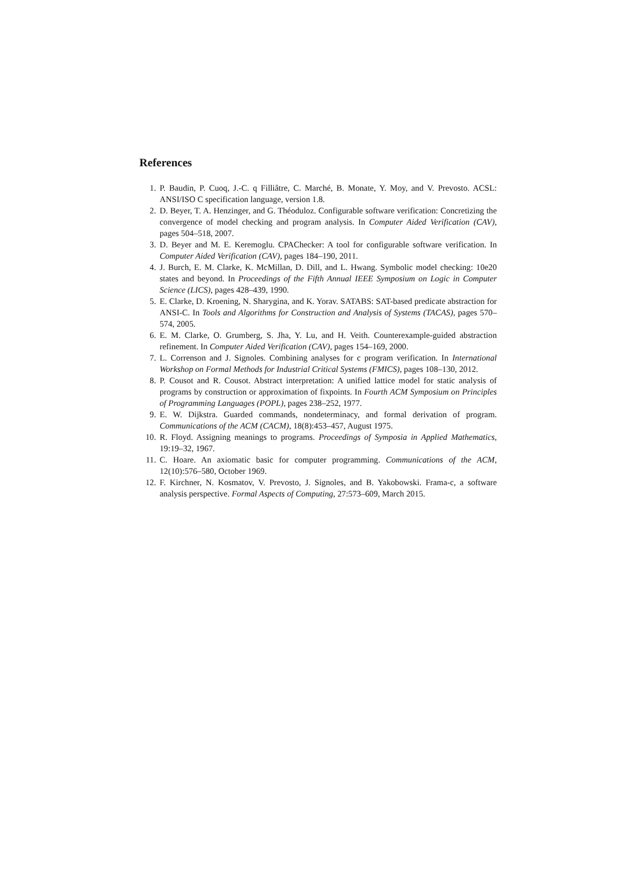References
1. P. Baudin, P. Cuoq, J.-C. q Filliâtre, C. Marché, B. Monate, Y. Moy, and V. Prevosto. ACSL: ANSI/ISO C specification language, version 1.8.
2. D. Beyer, T. A. Henzinger, and G. Théoduloz. Configurable software verification: Concretizing the convergence of model checking and program analysis. In Computer Aided Verification (CAV), pages 504–518, 2007.
3. D. Beyer and M. E. Keremoglu. CPAChecker: A tool for configurable software verification. In Computer Aided Verification (CAV), pages 184–190, 2011.
4. J. Burch, E. M. Clarke, K. McMillan, D. Dill, and L. Hwang. Symbolic model checking: 10e20 states and beyond. In Proceedings of the Fifth Annual IEEE Symposium on Logic in Computer Science (LICS), pages 428–439, 1990.
5. E. Clarke, D. Kroening, N. Sharygina, and K. Yorav. SATABS: SAT-based predicate abstraction for ANSI-C. In Tools and Algorithms for Construction and Analysis of Systems (TACAS), pages 570–574, 2005.
6. E. M. Clarke, O. Grumberg, S. Jha, Y. Lu, and H. Veith. Counterexample-guided abstraction refinement. In Computer Aided Verification (CAV), pages 154–169, 2000.
7. L. Correnson and J. Signoles. Combining analyses for c program verification. In International Workshop on Formal Methods for Industrial Critical Systems (FMICS), pages 108–130, 2012.
8. P. Cousot and R. Cousot. Abstract interpretation: A unified lattice model for static analysis of programs by construction or approximation of fixpoints. In Fourth ACM Symposium on Principles of Programming Languages (POPL), pages 238–252, 1977.
9. E. W. Dijkstra. Guarded commands, nondeterminacy, and formal derivation of program. Communications of the ACM (CACM), 18(8):453–457, August 1975.
10. R. Floyd. Assigning meanings to programs. Proceedings of Symposia in Applied Mathematics, 19:19–32, 1967.
11. C. Hoare. An axiomatic basic for computer programming. Communications of the ACM, 12(10):576–580, October 1969.
12. F. Kirchner, N. Kosmatov, V. Prevosto, J. Signoles, and B. Yakobowski. Frama-c, a software analysis perspective. Formal Aspects of Computing, 27:573–609, March 2015.